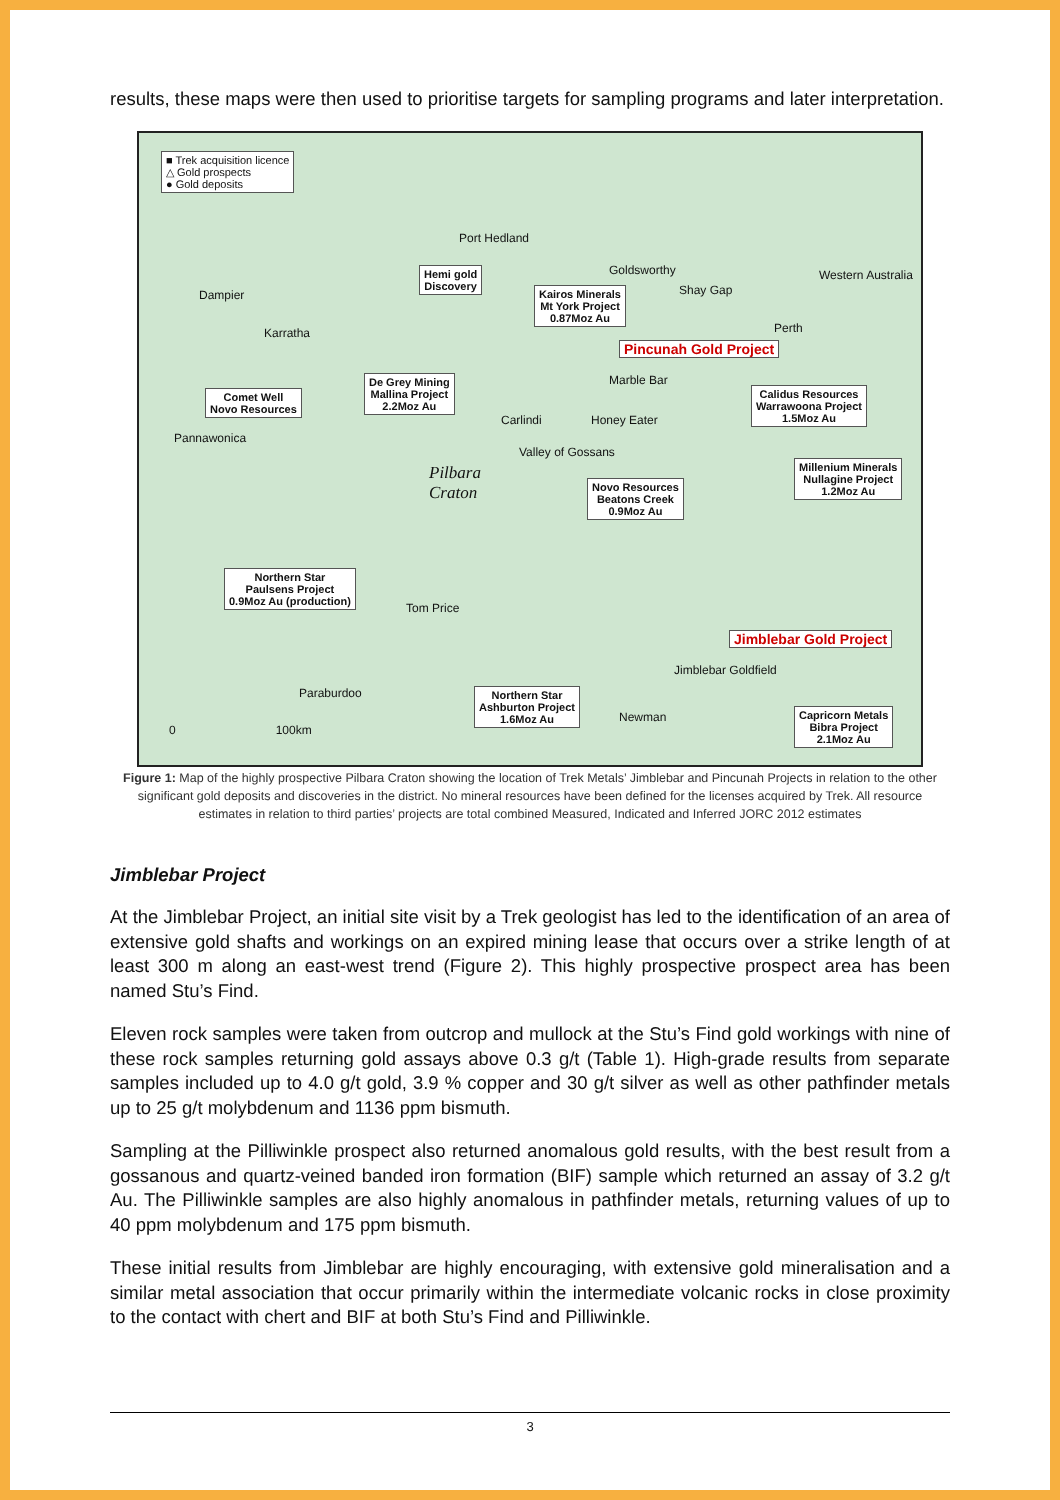results, these maps were then used to prioritise targets for sampling programs and later interpretation.
■ Trek acquisition licence
△ Gold prospects
● Gold deposits
Hemi gold
Discovery
Kairos Minerals
Mt York Project
0.87Moz Au
Pincunah Gold Project
Comet Well
Novo Resources
De Grey Mining
Mallina Project
2.2Moz Au
Calidus Resources
Warrawoona Project
1.5Moz Au
Novo Resources
Beatons Creek
0.9Moz Au
Millenium Minerals
Nullagine Project
1.2Moz Au
Northern Star
Paulsens Project
0.9Moz Au (production)
Jimblebar Gold Project
Northern Star
Ashburton Project
1.6Moz Au
Capricorn Metals
Bibra Project
2.1Moz Au
Port Hedland
Goldsworthy
Shay Gap Dampier
Karratha
Marble Bar
Carlindi Honey Eater
Valley of Gossans
Pannawonica
Pilbara
Craton
Tom Price
Paraburdoo
Jimblebar Goldfield
Newman
Perth
Western Australia
0 100km
Figure 1: Map of the highly prospective Pilbara Craton showing the location of Trek Metals’ Jimblebar and Pincunah Projects in relation to the other significant gold deposits and discoveries in the district. No mineral resources have been defined for the licenses acquired by Trek. All resource estimates in relation to third parties’ projects are total combined Measured, Indicated and Inferred JORC 2012 estimates
Jimblebar Project
At the Jimblebar Project, an initial site visit by a Trek geologist has led to the identification of an area of extensive gold shafts and workings on an expired mining lease that occurs over a strike length of at least 300 m along an east-west trend (Figure 2). This highly prospective prospect area has been named Stu’s Find.
Eleven rock samples were taken from outcrop and mullock at the Stu’s Find gold workings with nine of these rock samples returning gold assays above 0.3 g/t (Table 1). High-grade results from separate samples included up to 4.0 g/t gold, 3.9 % copper and 30 g/t silver as well as other pathfinder metals up to 25 g/t molybdenum and 1136 ppm bismuth.
Sampling at the Pilliwinkle prospect also returned anomalous gold results, with the best result from a gossanous and quartz-veined banded iron formation (BIF) sample which returned an assay of 3.2 g/t Au. The Pilliwinkle samples are also highly anomalous in pathfinder metals, returning values of up to 40 ppm molybdenum and 175 ppm bismuth.
These initial results from Jimblebar are highly encouraging, with extensive gold mineralisation and a similar metal association that occur primarily within the intermediate volcanic rocks in close proximity to the contact with chert and BIF at both Stu’s Find and Pilliwinkle.
3